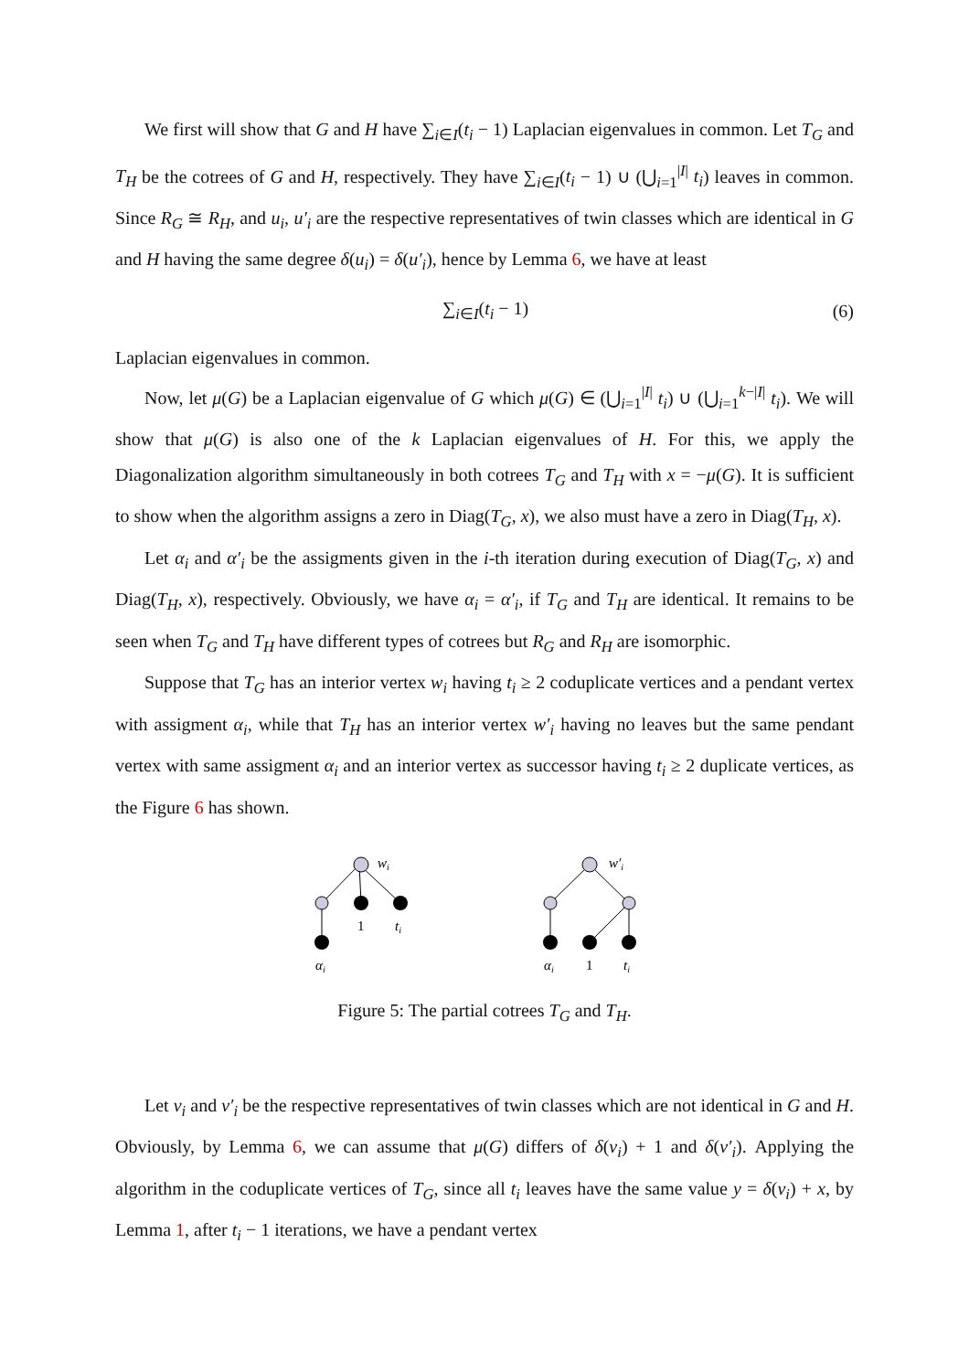We first will show that G and H have ∑<sub>i∈I</sub>(t<sub>i</sub> − 1) Laplacian eigenvalues in common. Let T<sub>G</sub> and T<sub>H</sub> be the cotrees of G and H, respectively. They have ∑<sub>i∈I</sub>(t<sub>i</sub> − 1) ∪ (⋃<sub>i=1</sub><sup>|I|</sup> t<sub>i</sub>) leaves in common. Since R<sub>G</sub> ≅ R<sub>H</sub>, and u<sub>i</sub>, u′<sub>i</sub> are the respective representatives of twin classes which are identical in G and H having the same degree δ(u<sub>i</sub>) = δ(u′<sub>i</sub>), hence by Lemma 6, we have at least
∑<sub>i∈I</sub>(t<sub>i</sub> − 1) (6)
Laplacian eigenvalues in common.
Now, let μ(G) be a Laplacian eigenvalue of G which μ(G) ∈ (⋃<sub>i=1</sub><sup>|I|</sup> t<sub>i</sub>) ∪ (⋃<sub>i=1</sub><sup>k−|I|</sup> t<sub>i</sub>). We will show that μ(G) is also one of the k Laplacian eigenvalues of H. For this, we apply the Diagonalization algorithm simultaneously in both cotrees T<sub>G</sub> and T<sub>H</sub> with x = −μ(G). It is sufficient to show when the algorithm assigns a zero in Diag(T<sub>G</sub>, x), we also must have a zero in Diag(T<sub>H</sub>, x).
Let α<sub>i</sub> and α′<sub>i</sub> be the assigments given in the i-th iteration during execution of Diag(T<sub>G</sub>, x) and Diag(T<sub>H</sub>, x), respectively. Obviously, we have α<sub>i</sub> = α′<sub>i</sub>, if T<sub>G</sub> and T<sub>H</sub> are identical. It remains to be seen when T<sub>G</sub> and T<sub>H</sub> have different types of cotrees but R<sub>G</sub> and R<sub>H</sub> are isomorphic.
Suppose that T<sub>G</sub> has an interior vertex w<sub>i</sub> having t<sub>i</sub> ≥ 2 coduplicate vertices and a pendant vertex with assigment α<sub>i</sub>, while that T<sub>H</sub> has an interior vertex w′<sub>i</sub> having no leaves but the same pendant vertex with same assigment α<sub>i</sub> and an interior vertex as successor having t<sub>i</sub> ≥ 2 duplicate vertices, as the Figure 6 has shown.
wi
1
ti
αi
w′i
αi
1
ti
Figure 5: The partial cotrees T<sub>G</sub> and T<sub>H</sub>.
Let v<sub>i</sub> and v′<sub>i</sub> be the respective representatives of twin classes which are not identical in G and H. Obviously, by Lemma 6, we can assume that μ(G) differs of δ(v<sub>i</sub>) + 1 and δ(v′<sub>i</sub>). Applying the algorithm in the coduplicate vertices of T<sub>G</sub>, since all t<sub>i</sub> leaves have the same value y = δ(v<sub>i</sub>) + x, by Lemma 1, after t<sub>i</sub> − 1 iterations, we have a pendant vertex